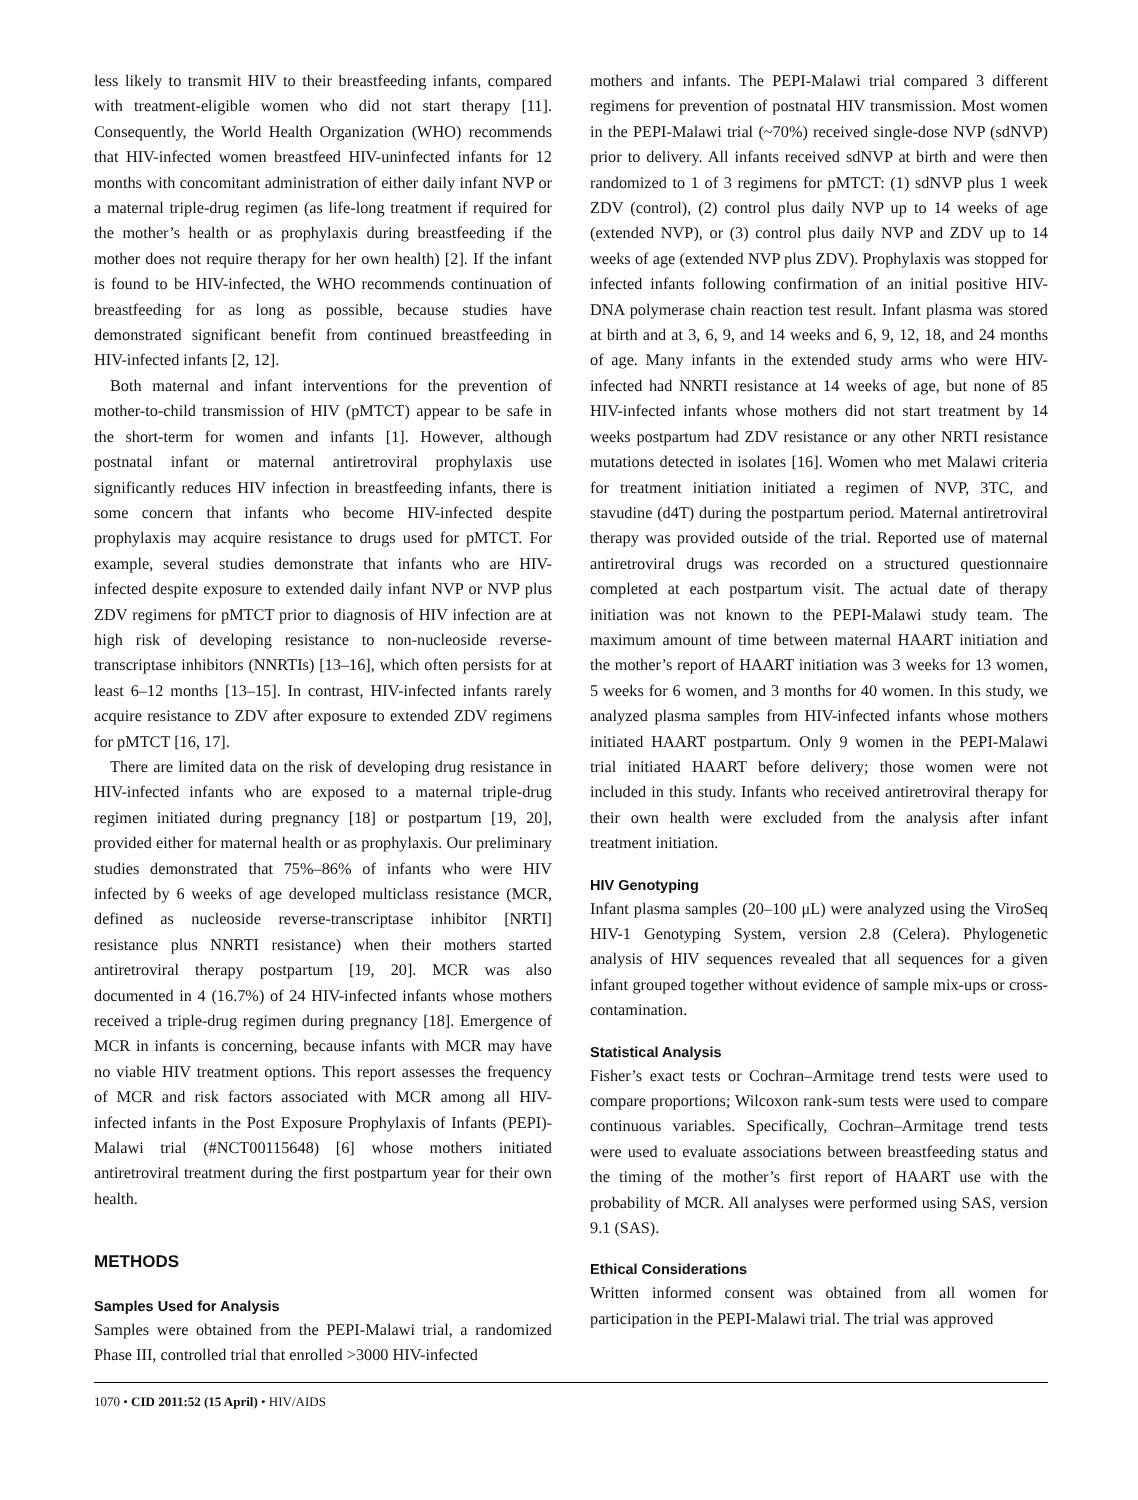less likely to transmit HIV to their breastfeeding infants, compared with treatment-eligible women who did not start therapy [11]. Consequently, the World Health Organization (WHO) recommends that HIV-infected women breastfeed HIV-uninfected infants for 12 months with concomitant administration of either daily infant NVP or a maternal triple-drug regimen (as life-long treatment if required for the mother’s health or as prophylaxis during breastfeeding if the mother does not require therapy for her own health) [2]. If the infant is found to be HIV-infected, the WHO recommends continuation of breastfeeding for as long as possible, because studies have demonstrated significant benefit from continued breastfeeding in HIV-infected infants [2, 12].
Both maternal and infant interventions for the prevention of mother-to-child transmission of HIV (pMTCT) appear to be safe in the short-term for women and infants [1]. However, although postnatal infant or maternal antiretroviral prophylaxis use significantly reduces HIV infection in breastfeeding infants, there is some concern that infants who become HIV-infected despite prophylaxis may acquire resistance to drugs used for pMTCT. For example, several studies demonstrate that infants who are HIV-infected despite exposure to extended daily infant NVP or NVP plus ZDV regimens for pMTCT prior to diagnosis of HIV infection are at high risk of developing resistance to non-nucleoside reverse-transcriptase inhibitors (NNRTIs) [13–16], which often persists for at least 6–12 months [13–15]. In contrast, HIV-infected infants rarely acquire resistance to ZDV after exposure to extended ZDV regimens for pMTCT [16, 17].
There are limited data on the risk of developing drug resistance in HIV-infected infants who are exposed to a maternal triple-drug regimen initiated during pregnancy [18] or postpartum [19, 20], provided either for maternal health or as prophylaxis. Our preliminary studies demonstrated that 75%–86% of infants who were HIV infected by 6 weeks of age developed multiclass resistance (MCR, defined as nucleoside reverse-transcriptase inhibitor [NRTI] resistance plus NNRTI resistance) when their mothers started antiretroviral therapy postpartum [19, 20]. MCR was also documented in 4 (16.7%) of 24 HIV-infected infants whose mothers received a triple-drug regimen during pregnancy [18]. Emergence of MCR in infants is concerning, because infants with MCR may have no viable HIV treatment options. This report assesses the frequency of MCR and risk factors associated with MCR among all HIV-infected infants in the Post Exposure Prophylaxis of Infants (PEPI)-Malawi trial (#NCT00115648) [6] whose mothers initiated antiretroviral treatment during the first postpartum year for their own health.
METHODS
Samples Used for Analysis
Samples were obtained from the PEPI-Malawi trial, a randomized Phase III, controlled trial that enrolled >3000 HIV-infected
mothers and infants. The PEPI-Malawi trial compared 3 different regimens for prevention of postnatal HIV transmission. Most women in the PEPI-Malawi trial (~70%) received single-dose NVP (sdNVP) prior to delivery. All infants received sdNVP at birth and were then randomized to 1 of 3 regimens for pMTCT: (1) sdNVP plus 1 week ZDV (control), (2) control plus daily NVP up to 14 weeks of age (extended NVP), or (3) control plus daily NVP and ZDV up to 14 weeks of age (extended NVP plus ZDV). Prophylaxis was stopped for infected infants following confirmation of an initial positive HIV-DNA polymerase chain reaction test result. Infant plasma was stored at birth and at 3, 6, 9, and 14 weeks and 6, 9, 12, 18, and 24 months of age. Many infants in the extended study arms who were HIV-infected had NNRTI resistance at 14 weeks of age, but none of 85 HIV-infected infants whose mothers did not start treatment by 14 weeks postpartum had ZDV resistance or any other NRTI resistance mutations detected in isolates [16]. Women who met Malawi criteria for treatment initiation initiated a regimen of NVP, 3TC, and stavudine (d4T) during the postpartum period. Maternal antiretroviral therapy was provided outside of the trial. Reported use of maternal antiretroviral drugs was recorded on a structured questionnaire completed at each postpartum visit. The actual date of therapy initiation was not known to the PEPI-Malawi study team. The maximum amount of time between maternal HAART initiation and the mother’s report of HAART initiation was 3 weeks for 13 women, 5 weeks for 6 women, and 3 months for 40 women. In this study, we analyzed plasma samples from HIV-infected infants whose mothers initiated HAART postpartum. Only 9 women in the PEPI-Malawi trial initiated HAART before delivery; those women were not included in this study. Infants who received antiretroviral therapy for their own health were excluded from the analysis after infant treatment initiation.
HIV Genotyping
Infant plasma samples (20–100 μL) were analyzed using the ViroSeq HIV-1 Genotyping System, version 2.8 (Celera). Phylogenetic analysis of HIV sequences revealed that all sequences for a given infant grouped together without evidence of sample mix-ups or cross-contamination.
Statistical Analysis
Fisher’s exact tests or Cochran–Armitage trend tests were used to compare proportions; Wilcoxon rank-sum tests were used to compare continuous variables. Specifically, Cochran–Armitage trend tests were used to evaluate associations between breastfeeding status and the timing of the mother’s first report of HAART use with the probability of MCR. All analyses were performed using SAS, version 9.1 (SAS).
Ethical Considerations
Written informed consent was obtained from all women for participation in the PEPI-Malawi trial. The trial was approved
1070 • CID 2011:52 (15 April) • HIV/AIDS